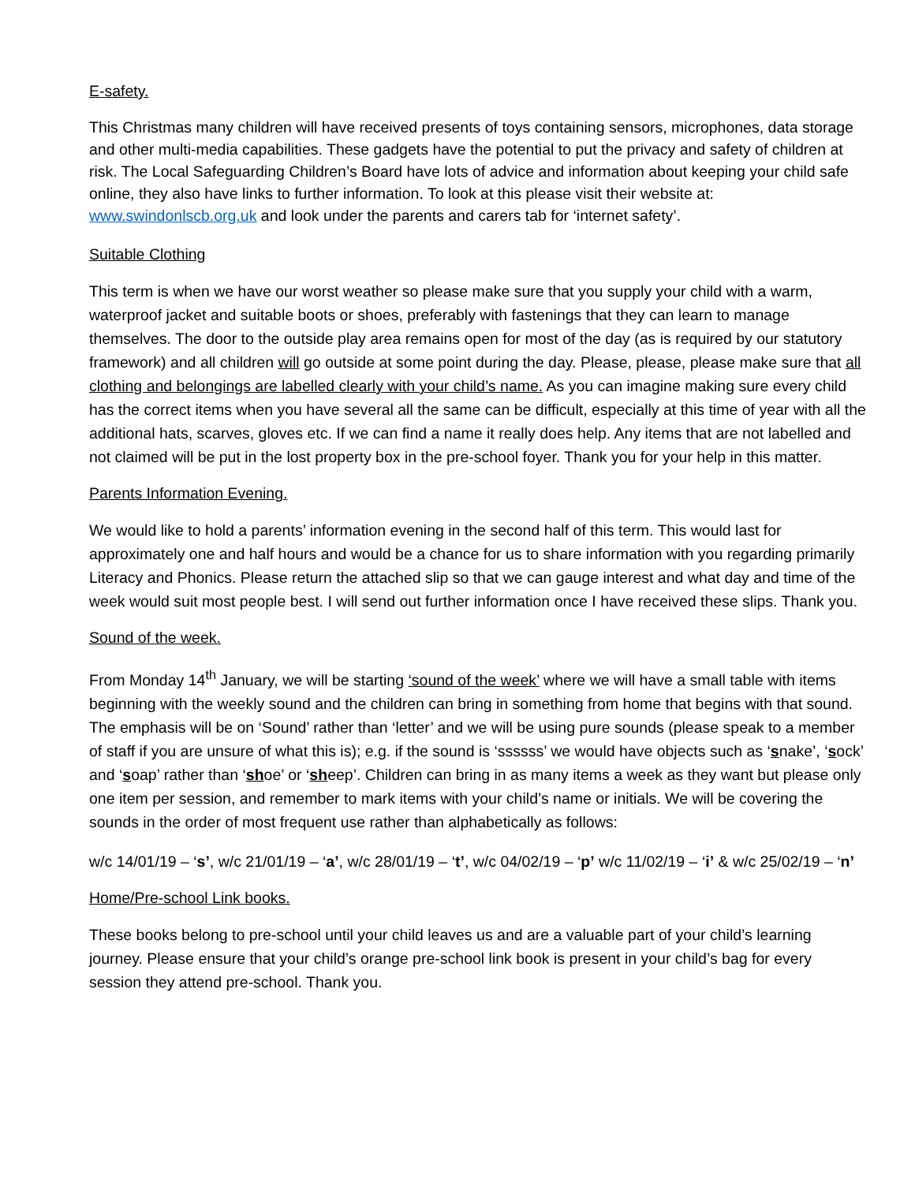E-safety.
This Christmas many children will have received presents of toys containing sensors, microphones, data storage and other multi-media capabilities. These gadgets have the potential to put the privacy and safety of children at risk. The Local Safeguarding Children’s Board have lots of advice and information about keeping your child safe online, they also have links to further information. To look at this please visit their website at: www.swindonlscb.org.uk and look under the parents and carers tab for ‘internet safety’.
Suitable Clothing
This term is when we have our worst weather so please make sure that you supply your child with a warm, waterproof jacket and suitable boots or shoes, preferably with fastenings that they can learn to manage themselves. The door to the outside play area remains open for most of the day (as is required by our statutory framework) and all children will go outside at some point during the day. Please, please, please make sure that all clothing and belongings are labelled clearly with your child’s name. As you can imagine making sure every child has the correct items when you have several all the same can be difficult, especially at this time of year with all the additional hats, scarves, gloves etc. If we can find a name it really does help. Any items that are not labelled and not claimed will be put in the lost property box in the pre-school foyer. Thank you for your help in this matter.
Parents Information Evening.
We would like to hold a parents’ information evening in the second half of this term. This would last for approximately one and half hours and would be a chance for us to share information with you regarding primarily Literacy and Phonics. Please return the attached slip so that we can gauge interest and what day and time of the week would suit most people best. I will send out further information once I have received these slips. Thank you.
Sound of the week.
From Monday 14<sup>th</sup> January, we will be starting ‘sound of the week’ where we will have a small table with items beginning with the weekly sound and the children can bring in something from home that begins with that sound. The emphasis will be on ‘Sound’ rather than ‘letter’ and we will be using pure sounds (please speak to a member of staff if you are unsure of what this is); e.g. if the sound is ‘ssssss’ we would have objects such as ‘snake’, ‘sock’ and ‘soap’ rather than ‘shoe’ or ‘sheep’. Children can bring in as many items a week as they want but please only one item per session, and remember to mark items with your child’s name or initials. We will be covering the sounds in the order of most frequent use rather than alphabetically as follows:
w/c 14/01/19 – ‘s’, w/c 21/01/19 – ‘a’, w/c 28/01/19 – ‘t’, w/c 04/02/19 – ‘p’ w/c 11/02/19 – ‘i’ & w/c 25/02/19 – ‘n’
Home/Pre-school Link books.
These books belong to pre-school until your child leaves us and are a valuable part of your child’s learning journey. Please ensure that your child’s orange pre-school link book is present in your child’s bag for every session they attend pre-school. Thank you.